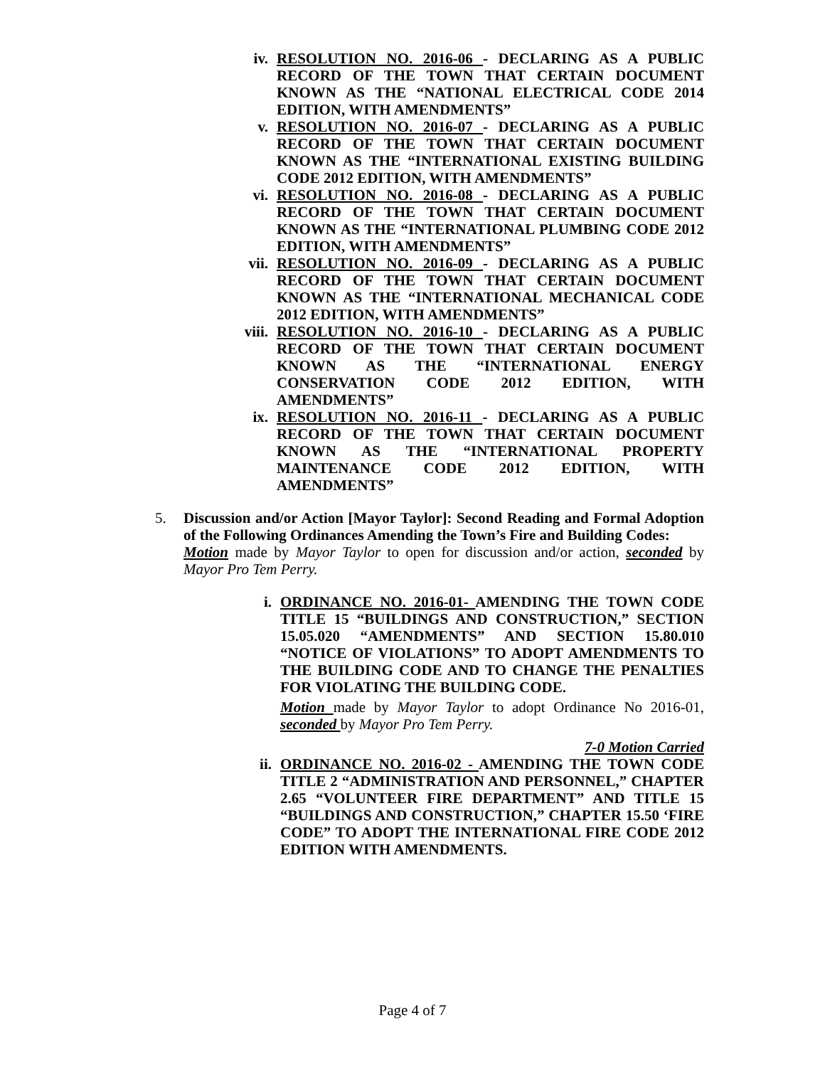iv. RESOLUTION NO. 2016-06 - DECLARING AS A PUBLIC RECORD OF THE TOWN THAT CERTAIN DOCUMENT KNOWN AS THE “NATIONAL ELECTRICAL CODE 2014 EDITION, WITH AMENDMENTS”
v. RESOLUTION NO. 2016-07 - DECLARING AS A PUBLIC RECORD OF THE TOWN THAT CERTAIN DOCUMENT KNOWN AS THE “INTERNATIONAL EXISTING BUILDING CODE 2012 EDITION, WITH AMENDMENTS”
vi. RESOLUTION NO. 2016-08 - DECLARING AS A PUBLIC RECORD OF THE TOWN THAT CERTAIN DOCUMENT KNOWN AS THE “INTERNATIONAL PLUMBING CODE 2012 EDITION, WITH AMENDMENTS”
vii. RESOLUTION NO. 2016-09 - DECLARING AS A PUBLIC RECORD OF THE TOWN THAT CERTAIN DOCUMENT KNOWN AS THE “INTERNATIONAL MECHANICAL CODE 2012 EDITION, WITH AMENDMENTS”
viii.
RESOLUTION NO. 2016-10 - DECLARING AS A PUBLIC RECORD OF THE TOWN THAT CERTAIN DOCUMENT KNOWN AS THE “INTERNATIONAL ENERGY CONSERVATION CODE 2012 EDITION, WITH AMENDMENTS”
ix. RESOLUTION NO. 2016-11 - DECLARING AS A PUBLIC RECORD OF THE TOWN THAT CERTAIN DOCUMENT KNOWN AS THE “INTERNATIONAL PROPERTY MAINTENANCE CODE 2012 EDITION, WITH AMENDMENTS”
5.
Discussion and/or Action [Mayor Taylor]: Second Reading and Formal Adoption of the Following Ordinances Amending the Town’s Fire and Building Codes:
Motion made by Mayor Taylor to open for discussion and/or action, seconded by Mayor Pro Tem Perry.
i. ORDINANCE NO. 2016-01- AMENDING THE TOWN CODE TITLE 15 “BUILDINGS AND CONSTRUCTION,” SECTION 15.05.020 “AMENDMENTS” AND SECTION 15.80.010 “NOTICE OF VIOLATIONS” TO ADOPT AMENDMENTS TO THE BUILDING CODE AND TO CHANGE THE PENALTIES FOR VIOLATING THE BUILDING CODE.
Motion made by Mayor Taylor to adopt Ordinance No 2016-01, seconded by Mayor Pro Tem Perry.
7-0 Motion Carried
ii.
ORDINANCE NO. 2016-02 - AMENDING THE TOWN CODE TITLE 2 “ADMINISTRATION AND PERSONNEL,” CHAPTER 2.65 “VOLUNTEER FIRE DEPARTMENT” AND TITLE 15 “BUILDINGS AND CONSTRUCTION,” CHAPTER 15.50 ‘FIRE CODE” TO ADOPT THE INTERNATIONAL FIRE CODE 2012 EDITION WITH AMENDMENTS.
Page 4 of 7